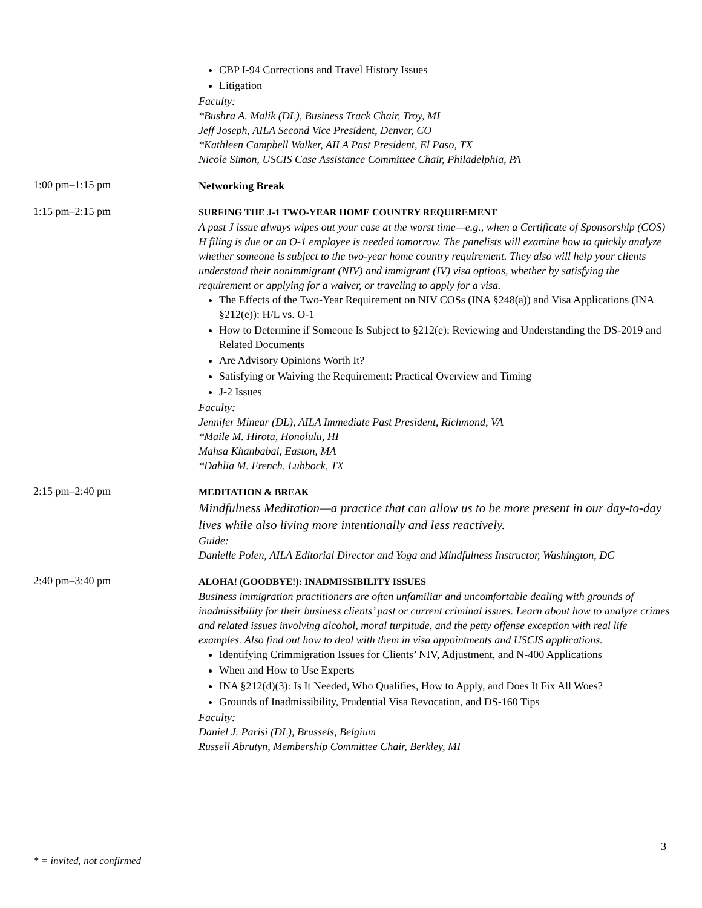CBP I-94 Corrections and Travel History Issues
Litigation
Faculty:
*Bushra A. Malik (DL), Business Track Chair, Troy, MI
Jeff Joseph, AILA Second Vice President, Denver, CO
*Kathleen Campbell Walker, AILA Past President, El Paso, TX
Nicole Simon, USCIS Case Assistance Committee Chair, Philadelphia, PA
1:00 pm–1:15 pm
Networking Break
1:15 pm–2:15 pm
SURFING THE J-1 TWO-YEAR HOME COUNTRY REQUIREMENT
A past J issue always wipes out your case at the worst time—e.g., when a Certificate of Sponsorship (COS) H filing is due or an O-1 employee is needed tomorrow. The panelists will examine how to quickly analyze whether someone is subject to the two-year home country requirement. They also will help your clients understand their nonimmigrant (NIV) and immigrant (IV) visa options, whether by satisfying the requirement or applying for a waiver, or traveling to apply for a visa.
The Effects of the Two-Year Requirement on NIV COSs (INA §248(a)) and Visa Applications (INA §212(e)): H/L vs. O-1
How to Determine if Someone Is Subject to §212(e): Reviewing and Understanding the DS-2019 and Related Documents
Are Advisory Opinions Worth It?
Satisfying or Waiving the Requirement: Practical Overview and Timing
J-2 Issues
Faculty:
Jennifer Minear (DL), AILA Immediate Past President, Richmond, VA
*Maile M. Hirota, Honolulu, HI
Mahsa Khanbabai, Easton, MA
*Dahlia M. French, Lubbock, TX
2:15 pm–2:40 pm
MEDITATION & BREAK
Mindfulness Meditation—a practice that can allow us to be more present in our day-to-day lives while also living more intentionally and less reactively.
Guide:
Danielle Polen, AILA Editorial Director and Yoga and Mindfulness Instructor, Washington, DC
2:40 pm–3:40 pm
ALOHA! (GOODBYE!): INADMISSIBILITY ISSUES
Business immigration practitioners are often unfamiliar and uncomfortable dealing with grounds of inadmissibility for their business clients’ past or current criminal issues. Learn about how to analyze crimes and related issues involving alcohol, moral turpitude, and the petty offense exception with real life examples. Also find out how to deal with them in visa appointments and USCIS applications.
Identifying Crimmigration Issues for Clients’ NIV, Adjustment, and N-400 Applications
When and How to Use Experts
INA §212(d)(3): Is It Needed, Who Qualifies, How to Apply, and Does It Fix All Woes?
Grounds of Inadmissibility, Prudential Visa Revocation, and DS-160 Tips
Faculty:
Daniel J. Parisi (DL), Brussels, Belgium
Russell Abrutyn, Membership Committee Chair, Berkley, MI
3
* = invited, not confirmed